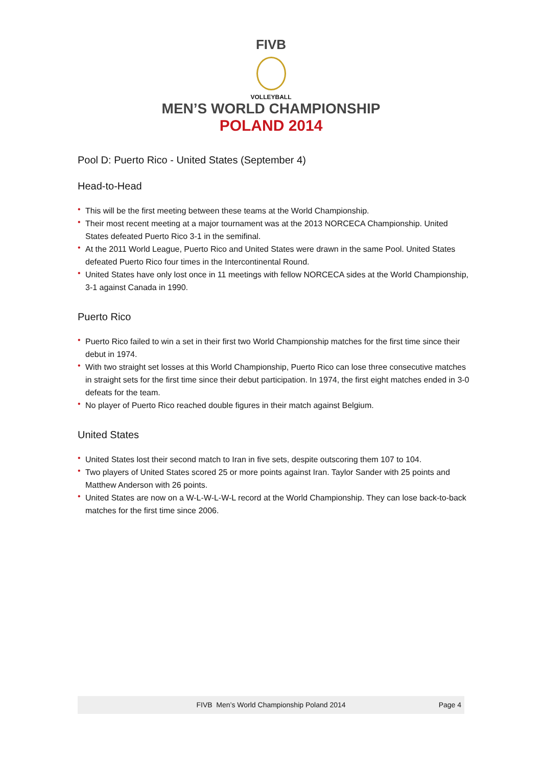FIVB
VOLLEYBALL
MEN’S WORLD CHAMPIONSHIP
POLAND 2014
Pool D: Puerto Rico - United States (September 4)
Head-to-Head
• This will be the first meeting between these teams at the World Championship.
• Their most recent meeting at a major tournament was at the 2013 NORCECA Championship. United States defeated Puerto Rico 3-1 in the semifinal.
• At the 2011 World League, Puerto Rico and United States were drawn in the same Pool. United States defeated Puerto Rico four times in the Intercontinental Round.
• United States have only lost once in 11 meetings with fellow NORCECA sides at the World Championship, 3-1 against Canada in 1990.
Puerto Rico
• Puerto Rico failed to win a set in their first two World Championship matches for the first time since their debut in 1974.
• With two straight set losses at this World Championship, Puerto Rico can lose three consecutive matches in straight sets for the first time since their debut participation. In 1974, the first eight matches ended in 3-0 defeats for the team.
• No player of Puerto Rico reached double figures in their match against Belgium.
United States
• United States lost their second match to Iran in five sets, despite outscoring them 107 to 104.
• Two players of United States scored 25 or more points against Iran. Taylor Sander with 25 points and Matthew Anderson with 26 points.
• United States are now on a W-L-W-L-W-L record at the World Championship. They can lose back-to-back matches for the first time since 2006.
FIVB Men’s World Championship Poland 2014 Page 4